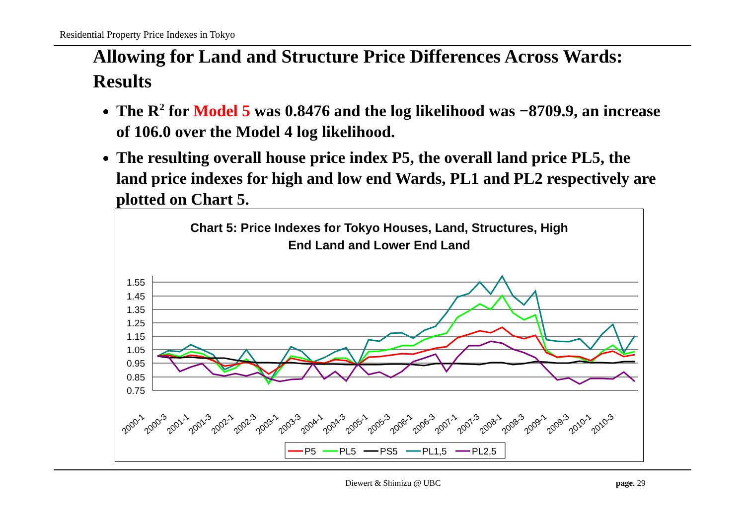Residential Property Price Indexes in Tokyo
Allowing for Land and Structure Price Differences Across Wards: Results
The R<sup>2</sup> for Model 5 was 0.8476 and the log likelihood was −8709.9, an increase of 106.0 over the Model 4 log likelihood.
The resulting overall house price index P5, the overall land price PL5, the land price indexes for high and low end Wards, PL1 and PL2 respectively are plotted on Chart 5.
Chart 5: Price Indexes for Tokyo Houses, Land, Structures, High
End Land and Lower End Land
1.55
1.45
1.35
1.25
1.15
1.05
0.95
0.85
0.75
2000-1
2000-3
2001-1
2001-3
2002-1
2002-3
2003-1
2003-3
2004-1
2004-3
2005-1
2005-3
2006-1
2006-3
2007-1
2007-3
2008-1
2008-3
2009-1
2009-3
2010-1
2010-3
P5
PL5
PS5
PL1,5
PL2,5
Diewert & Shimizu @ UBC page. 29